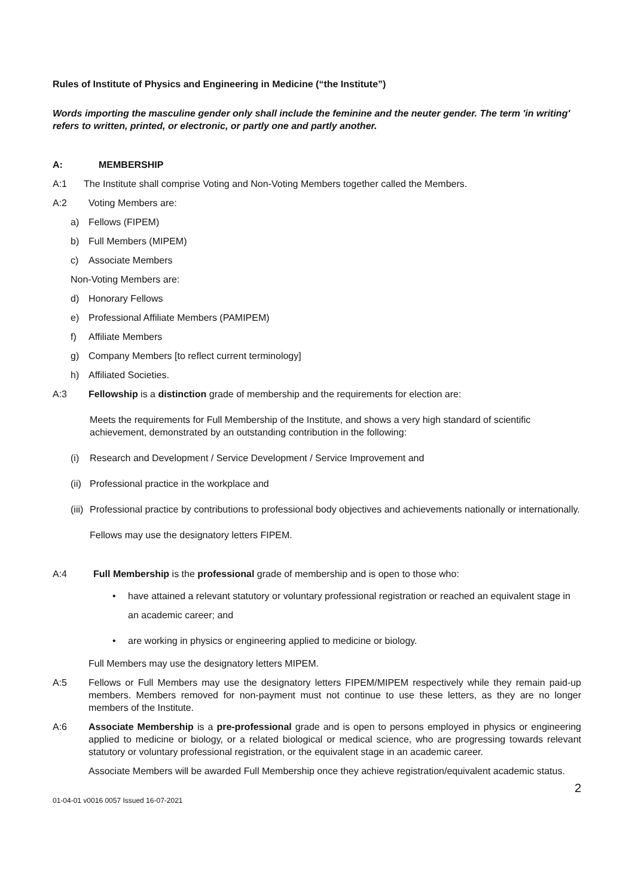Rules of Institute of Physics and Engineering in Medicine (“the Institute”)
Words importing the masculine gender only shall include the feminine and the neuter gender. The term 'in writing' refers to written, printed, or electronic, or partly one and partly another.
A: MEMBERSHIP
A:1 The Institute shall comprise Voting and Non-Voting Members together called the Members.
A:2 Voting Members are:
a) Fellows (FIPEM)
b) Full Members (MIPEM)
c) Associate Members
Non-Voting Members are:
d) Honorary Fellows
e) Professional Affiliate Members (PAMIPEM)
f) Affiliate Members
g) Company Members [to reflect current terminology]
h) Affiliated Societies.
A:3 Fellowship is a distinction grade of membership and the requirements for election are:
Meets the requirements for Full Membership of the Institute, and shows a very high standard of scientific achievement, demonstrated by an outstanding contribution in the following:
(i) Research and Development / Service Development / Service Improvement and
(ii) Professional practice in the workplace and
(iii)
Professional practice by contributions to professional body objectives and achievements nationally or internationally.
Fellows may use the designatory letters FIPEM.
A:4 Full Membership is the professional grade of membership and is open to those who:
• have attained a relevant statutory or voluntary professional registration or reached an equivalent stage in an academic career; and
• are working in physics or engineering applied to medicine or biology.
Full Members may use the designatory letters MIPEM.
A:5 Fellows or Full Members may use the designatory letters FIPEM/MIPEM respectively while they remain paid-up members. Members removed for non-payment must not continue to use these letters, as they are no longer members of the Institute.
A:6 Associate Membership is a pre-professional grade and is open to persons employed in physics or engineering applied to medicine or biology, or a related biological or medical science, who are progressing towards relevant statutory or voluntary professional registration, or the equivalent stage in an academic career.
Associate Members will be awarded Full Membership once they achieve registration/equivalent academic status.
2
01-04-01 v0016 0057 Issued 16-07-2021